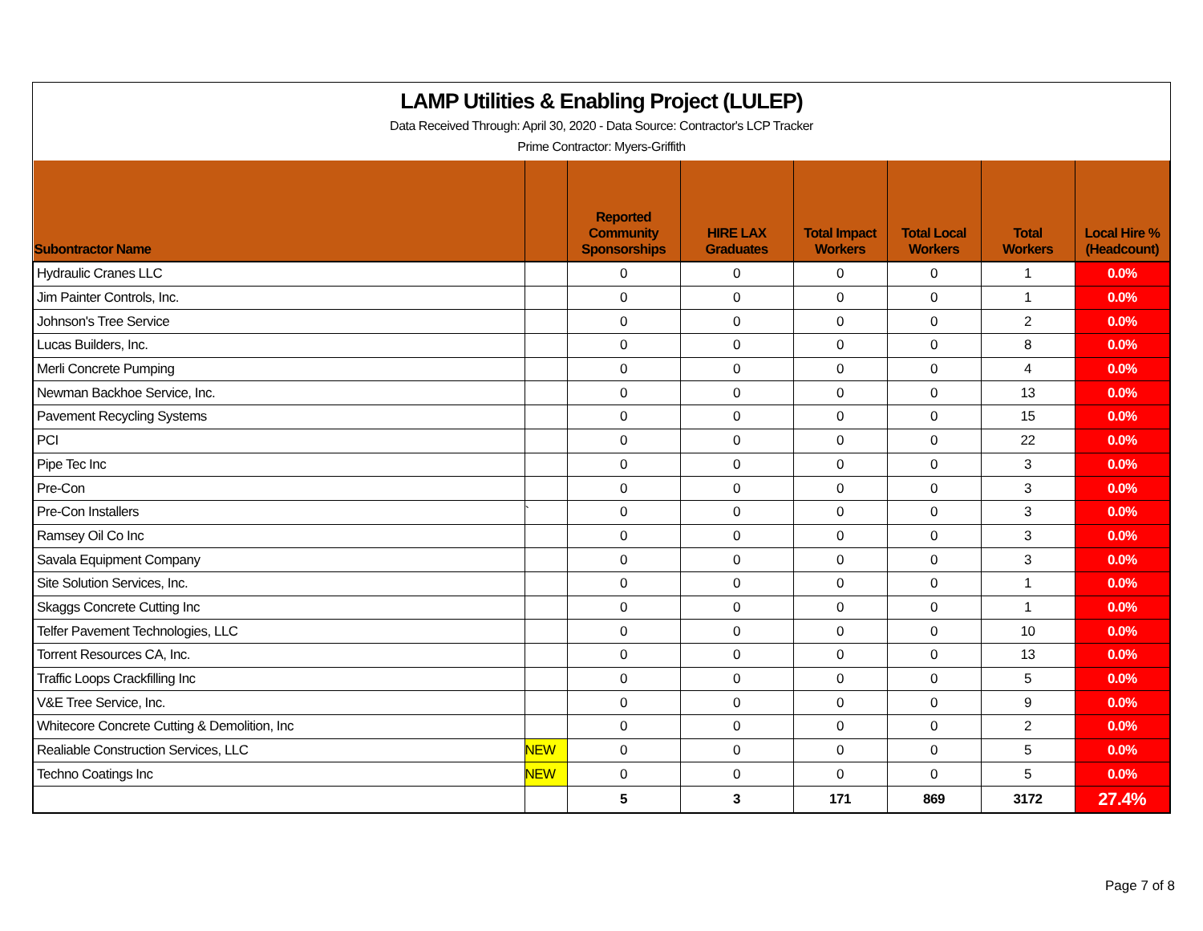LAMP Utilities & Enabling Project (LULEP)
Data Received Through: April 30, 2020 - Data Source: Contractor's LCP Tracker
Prime Contractor: Myers-Griffith
| Subontractor Name | | Reported Community Sponsorships | HIRE LAX Graduates | Total Impact Workers | Total Local Workers | Total Workers | Local Hire % (Headcount) |
| --- | --- | --- | --- | --- | --- | --- | --- |
| Hydraulic Cranes LLC | | 0 | 0 | 0 | 0 | 1 | 0.0% |
| Jim Painter Controls, Inc. | | 0 | 0 | 0 | 0 | 1 | 0.0% |
| Johnson's Tree Service | | 0 | 0 | 0 | 0 | 2 | 0.0% |
| Lucas Builders, Inc. | | 0 | 0 | 0 | 0 | 8 | 0.0% |
| Merli Concrete Pumping | | 0 | 0 | 0 | 0 | 4 | 0.0% |
| Newman Backhoe Service, Inc. | | 0 | 0 | 0 | 0 | 13 | 0.0% |
| Pavement Recycling Systems | | 0 | 0 | 0 | 0 | 15 | 0.0% |
| PCI | | 0 | 0 | 0 | 0 | 22 | 0.0% |
| Pipe Tec Inc | | 0 | 0 | 0 | 0 | 3 | 0.0% |
| Pre-Con | | 0 | 0 | 0 | 0 | 3 | 0.0% |
| Pre-Con Installers | ` | 0 | 0 | 0 | 0 | 3 | 0.0% |
| Ramsey Oil Co Inc | | 0 | 0 | 0 | 0 | 3 | 0.0% |
| Savala Equipment Company | | 0 | 0 | 0 | 0 | 3 | 0.0% |
| Site Solution Services, Inc. | | 0 | 0 | 0 | 0 | 1 | 0.0% |
| Skaggs Concrete Cutting Inc | | 0 | 0 | 0 | 0 | 1 | 0.0% |
| Telfer Pavement Technologies, LLC | | 0 | 0 | 0 | 0 | 10 | 0.0% |
| Torrent Resources CA, Inc. | | 0 | 0 | 0 | 0 | 13 | 0.0% |
| Traffic Loops Crackfilling Inc | | 0 | 0 | 0 | 0 | 5 | 0.0% |
| V&E Tree Service, Inc. | | 0 | 0 | 0 | 0 | 9 | 0.0% |
| Whitecore Concrete Cutting & Demolition, Inc | | 0 | 0 | 0 | 0 | 2 | 0.0% |
| Realiable Construction Services, LLC | NEW | 0 | 0 | 0 | 0 | 5 | 0.0% |
| Techno Coatings Inc | NEW | 0 | 0 | 0 | 0 | 5 | 0.0% |
| | | 5 | 3 | 171 | 869 | 3172 | 27.4% |
Page 7 of 8